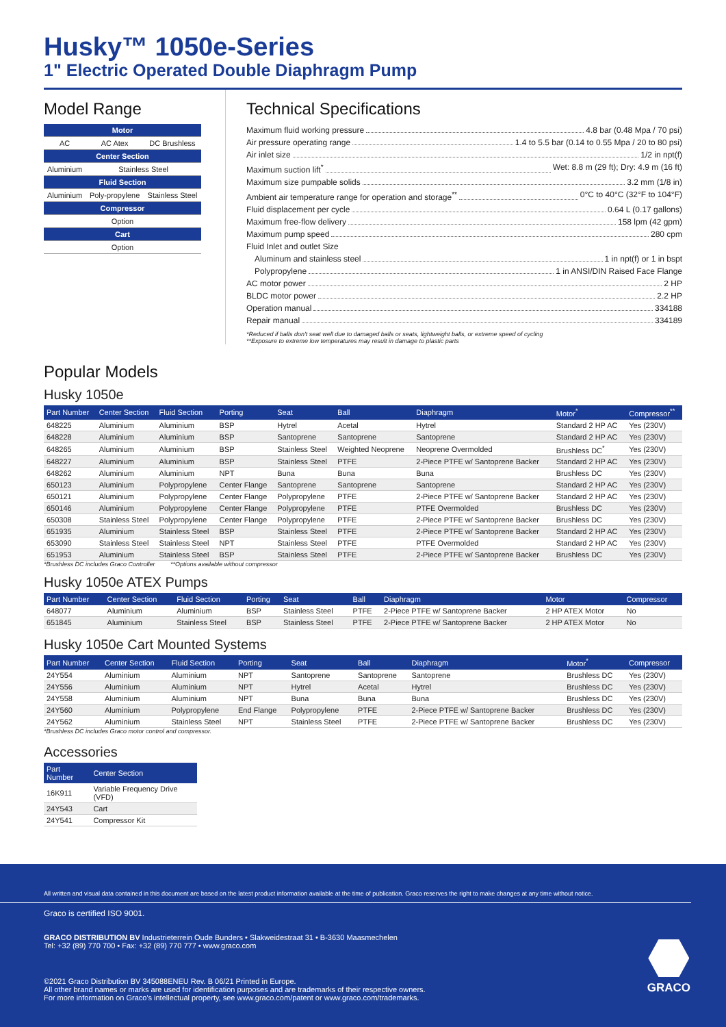Husky™ 1050e-Series
1" Electric Operated Double Diaphragm Pump
Model Range
| Motor | | |
| --- | --- | --- |
| AC | AC Atex | DC Brushless |
| Center Section | | |
| Aluminium | Stainless Steel | |
| Fluid Section | | |
| Aluminium | Poly-propylene | Stainless Steel |
| Compressor | | |
| Option | | |
| Cart | | |
| Option | | |
Technical Specifications
Maximum fluid working pressure 4.8 bar (0.48 Mpa / 70 psi)
Air pressure operating range 1.4 to 5.5 bar (0.14 to 0.55 Mpa / 20 to 80 psi)
Air inlet size 1/2 in npt(f)
Maximum suction lift<sup>*</sup> Wet: 8.8 m (29 ft); Dry: 4.9 m (16 ft)
Maximum size pumpable solids 3.2 mm (1/8 in)
Ambient air temperature range for operation and storage<sup>**</sup> 0°C to 40°C (32°F to 104°F)
Fluid displacement per cycle 0.64 L (0.17 gallons)
Maximum free-flow delivery 158 lpm (42 gpm)
Maximum pump speed 280 cpm
Fluid Inlet and outlet Size
Aluminum and stainless steel 1 in npt(f) or 1 in bspt
Polypropylene 1 in ANSI/DIN Raised Face Flange
AC motor power 2 HP
BLDC motor power 2.2 HP
Operation manual 334188
Repair manual 334189
*Reduced if balls don't seat well due to damaged balls or seats, lightweight balls, or extreme speed of cycling
**Exposure to extreme low temperatures may result in damage to plastic parts
Popular Models
Husky 1050e
| Part Number | Center Section | Fluid Section | Porting | Seat | Ball | Diaphragm | Motor<sup>*</sup> | Compressor<sup>**</sup> |
| --- | --- | --- | --- | --- | --- | --- | --- | --- |
| 648225 | Aluminium | Aluminium | BSP | Hytrel | Acetal | Hytrel | Standard 2 HP AC | Yes (230V) |
| 648228 | Aluminium | Aluminium | BSP | Santoprene | Santoprene | Santoprene | Standard 2 HP AC | Yes (230V) |
| 648265 | Aluminium | Aluminium | BSP | Stainless Steel | Weighted Neoprene | Neoprene Overmolded | Brushless DC<sup>*</sup> | Yes (230V) |
| 648227 | Aluminium | Aluminium | BSP | Stainless Steel | PTFE | 2-Piece PTFE w/ Santoprene Backer | Standard 2 HP AC | Yes (230V) |
| 648262 | Aluminium | Aluminium | NPT | Buna | Buna | Buna | Brushless DC | Yes (230V) |
| 650123 | Aluminium | Polypropylene | Center Flange | Santoprene | Santoprene | Santoprene | Standard 2 HP AC | Yes (230V) |
| 650121 | Aluminium | Polypropylene | Center Flange | Polypropylene | PTFE | 2-Piece PTFE w/ Santoprene Backer | Standard 2 HP AC | Yes (230V) |
| 650146 | Aluminium | Polypropylene | Center Flange | Polypropylene | PTFE | PTFE Overmolded | Brushless DC | Yes (230V) |
| 650308 | Stainless Steel | Polypropylene | Center Flange | Polypropylene | PTFE | 2-Piece PTFE w/ Santoprene Backer | Brushless DC | Yes (230V) |
| 651935 | Aluminium | Stainless Steel | BSP | Stainless Steel | PTFE | 2-Piece PTFE w/ Santoprene Backer | Standard 2 HP AC | Yes (230V) |
| 653090 | Stainless Steel | Stainless Steel | NPT | Stainless Steel | PTFE | PTFE Overmolded | Standard 2 HP AC | Yes (230V) |
| 651953 | Aluminium | Stainless Steel | BSP | Stainless Steel | PTFE | 2-Piece PTFE w/ Santoprene Backer | Brushless DC | Yes (230V) |
*Brushless DC includes Graco Controller **Options available without compressor
Husky 1050e ATEX Pumps
| Part Number | Center Section | Fluid Section | Porting | Seat | Ball | Diaphragm | Motor | Compressor |
| --- | --- | --- | --- | --- | --- | --- | --- | --- |
| 648077 | Aluminium | Aluminium | BSP | Stainless Steel | PTFE | 2-Piece PTFE w/ Santoprene Backer | 2 HP ATEX Motor | No |
| 651845 | Aluminium | Stainless Steel | BSP | Stainless Steel | PTFE | 2-Piece PTFE w/ Santoprene Backer | 2 HP ATEX Motor | No |
Husky 1050e Cart Mounted Systems
| Part Number | Center Section | Fluid Section | Porting | Seat | Ball | Diaphragm | Motor<sup>*</sup> | Compressor |
| --- | --- | --- | --- | --- | --- | --- | --- | --- |
| 24Y554 | Aluminium | Aluminium | NPT | Santoprene | Santoprene | Santoprene | Brushless DC | Yes (230V) |
| 24Y556 | Aluminium | Aluminium | NPT | Hytrel | Acetal | Hytrel | Brushless DC | Yes (230V) |
| 24Y558 | Aluminium | Aluminium | NPT | Buna | Buna | Buna | Brushless DC | Yes (230V) |
| 24Y560 | Aluminium | Polypropylene | End Flange | Polypropylene | PTFE | 2-Piece PTFE w/ Santoprene Backer | Brushless DC | Yes (230V) |
| 24Y562 | Aluminium | Stainless Steel | NPT | Stainless Steel | PTFE | 2-Piece PTFE w/ Santoprene Backer | Brushless DC | Yes (230V) |
*Brushless DC includes Graco motor control and compressor.
Accessories
| Part Number | Center Section |
| --- | --- |
| 16K911 | Variable Frequency Drive (VFD) |
| 24Y543 | Cart |
| 24Y541 | Compressor Kit |
All written and visual data contained in this document are based on the latest product information available at the time of publication. Graco reserves the right to make changes at any time without notice.
Graco is certified ISO 9001.
GRACO DISTRIBUTION BV Industrieterrein Oude Bunders • Slakweidestraat 31 • B-3630 Maasmechelen
Tel: +32 (89) 770 700 • Fax: +32 (89) 770 777 • www.graco.com
©2021 Graco Distribution BV 345088ENEU Rev. B 06/21 Printed in Europe.
All other brand names or marks are used for identification purposes and are trademarks of their respective owners.
For more information on Graco's intellectual property, see www.graco.com/patent or www.graco.com/trademarks.
GRACO